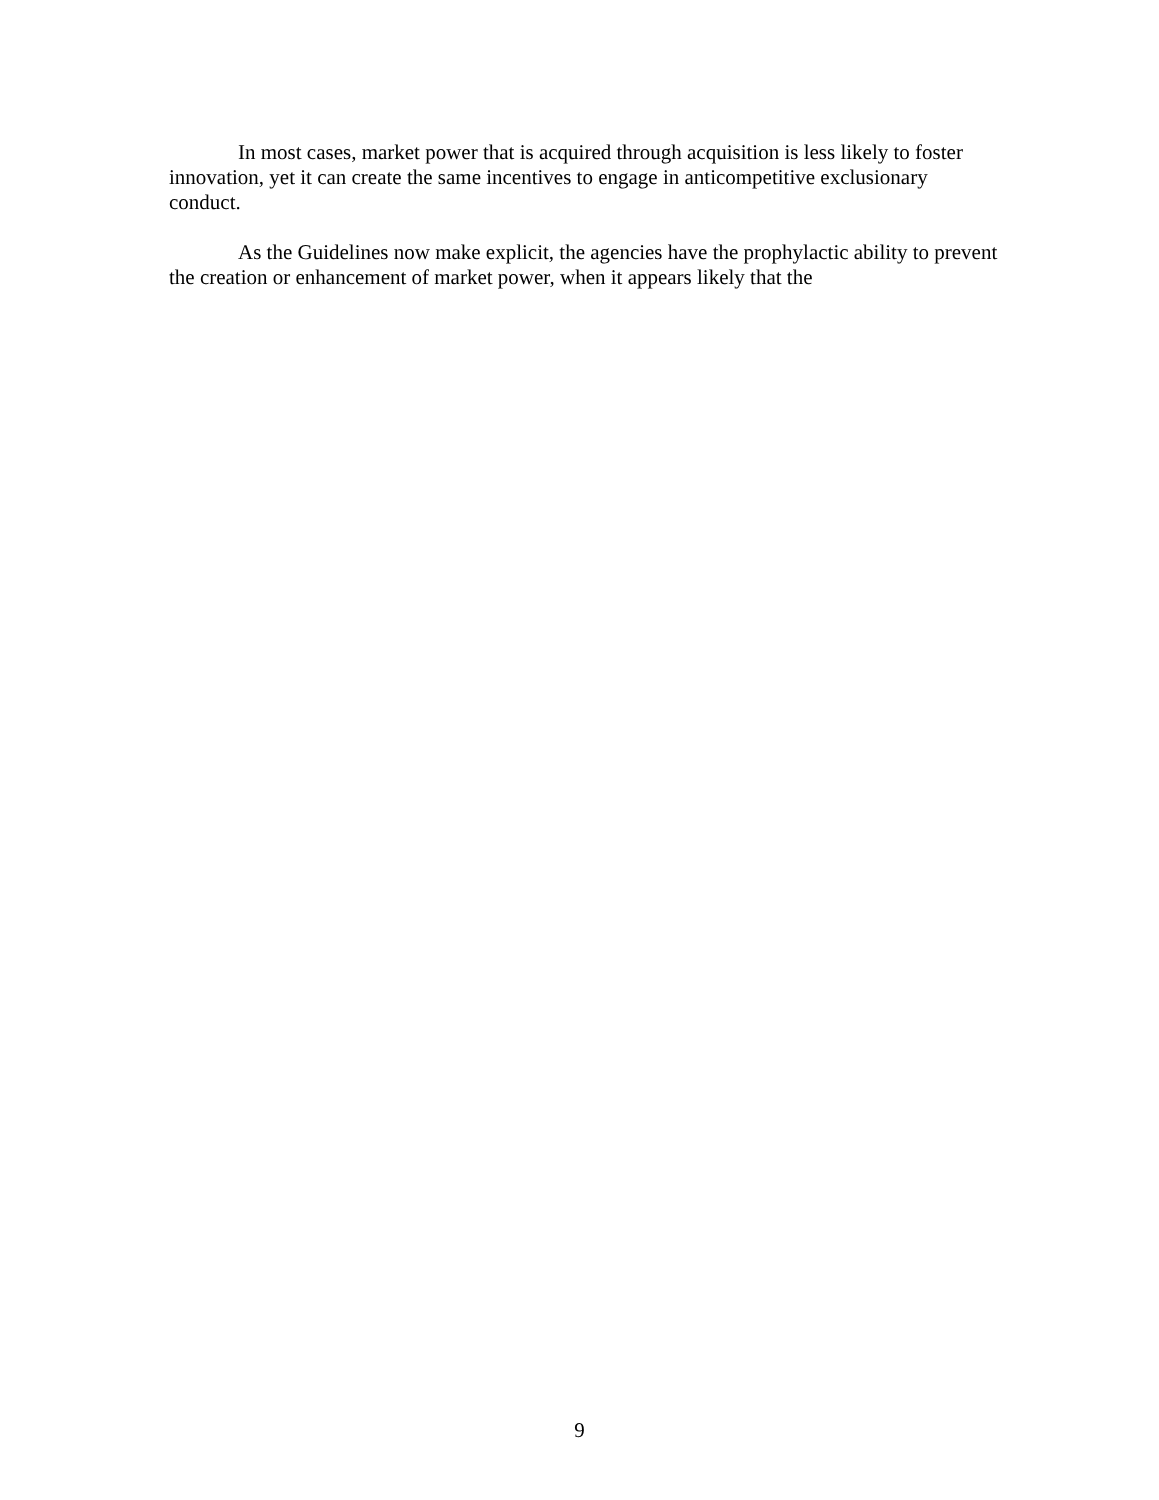In most cases, market power that is acquired through acquisition is less likely to foster innovation, yet it can create the same incentives to engage in anticompetitive exclusionary conduct.
As the Guidelines now make explicit, the agencies have the prophylactic ability to prevent the creation or enhancement of market power, when it appears likely that the
9